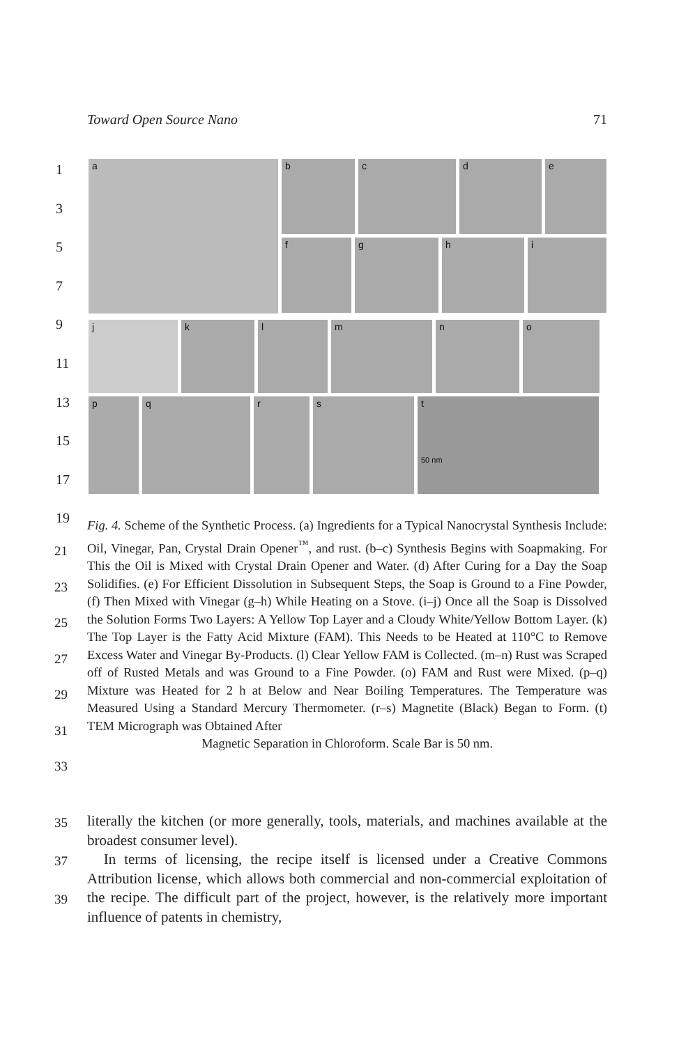Toward Open Source Nano 71
a
b c d e
f g h i
j k l m n o
p q r s t
50 nm
1
3
5
7
9
11
13
15
17
19
Fig. 4. Scheme of the Synthetic Process. (a) Ingredients for a Typical Nanocrystal Synthesis Include: Oil, Vinegar, Pan, Crystal Drain Opener<sup>™</sup>, and rust. (b–c) Synthesis Begins with Soapmaking. For This the Oil is Mixed with Crystal Drain Opener and Water. (d) After Curing for a Day the Soap Solidifies. (e) For Efficient Dissolution in Subsequent Steps, the Soap is Ground to a Fine Powder, (f) Then Mixed with Vinegar (g–h) While Heating on a Stove. (i–j) Once all the Soap is Dissolved the Solution Forms Two Layers: A Yellow Top Layer and a Cloudy White/Yellow Bottom Layer. (k) The Top Layer is the Fatty Acid Mixture (FAM). This Needs to be Heated at 110°C to Remove Excess Water and Vinegar By-Products. (l) Clear Yellow FAM is Collected. (m–n) Rust was Scraped off of Rusted Metals and was Ground to a Fine Powder. (o) FAM and Rust were Mixed. (p–q) Mixture was Heated for 2 h at Below and Near Boiling Temperatures. The Temperature was Measured Using a Standard Mercury Thermometer. (r–s) Magnetite (Black) Began to Form. (t) TEM Micrograph was Obtained After
Magnetic Separation in Chloroform. Scale Bar is 50 nm.
21
23
25
27
29
31
33
35
37
39
literally the kitchen (or more generally, tools, materials, and machines available at the broadest consumer level).
In terms of licensing, the recipe itself is licensed under a Creative Commons Attribution license, which allows both commercial and non-commercial exploitation of the recipe. The difficult part of the project, however, is the relatively more important influence of patents in chemistry,